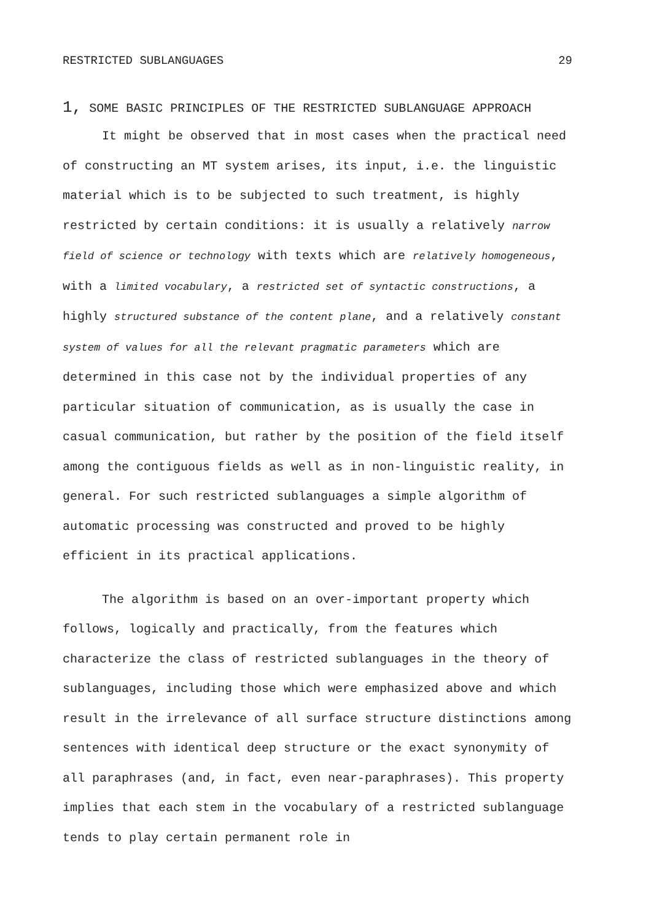RESTRICTED SUBLANGUAGES 29
1, SOME BASIC PRINCIPLES OF THE RESTRICTED SUBLANGUAGE APPROACH
It might be observed that in most cases when the practical need of constructing an MT system arises, its input, i.e. the linguistic material which is to be subjected to such treatment, is highly restricted by certain conditions: it is usually a relatively narrow field of science or technology with texts which are relatively homogeneous, with a limited vocabulary, a restricted set of syntactic constructions, a highly structured substance of the content plane, and a relatively constant system of values for all the relevant pragmatic parameters which are determined in this case not by the individual properties of any particular situation of communication, as is usually the case in casual communication, but rather by the position of the field itself among the contiguous fields as well as in non-linguistic reality, in general. For such restricted sublanguages a simple algorithm of automatic processing was constructed and proved to be highly efficient in its practical applications.
The algorithm is based on an over-important property which follows, logically and practically, from the features which characterize the class of restricted sublanguages in the theory of sublanguages, including those which were emphasized above and which result in the irrelevance of all surface structure distinctions among sentences with identical deep structure or the exact synonymity of all paraphrases (and, in fact, even near-paraphrases). This property implies that each stem in the vocabulary of a restricted sublanguage tends to play certain permanent role in